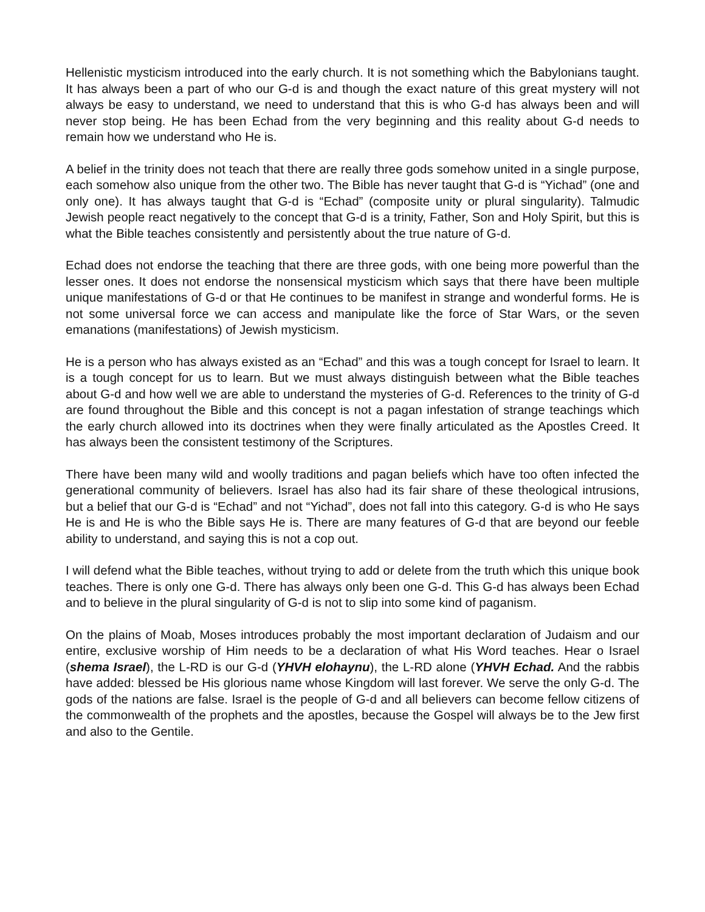Hellenistic mysticism introduced into the early church. It is not something which the Babylonians taught. It has always been a part of who our G-d is and though the exact nature of this great mystery will not always be easy to understand, we need to understand that this is who G-d has always been and will never stop being. He has been Echad from the very beginning and this reality about G-d needs to remain how we understand who He is.
A belief in the trinity does not teach that there are really three gods somehow united in a single purpose, each somehow also unique from the other two. The Bible has never taught that G-d is “Yichad” (one and only one). It has always taught that G-d is “Echad” (composite unity or plural singularity). Talmudic Jewish people react negatively to the concept that G-d is a trinity, Father, Son and Holy Spirit, but this is what the Bible teaches consistently and persistently about the true nature of G-d.
Echad does not endorse the teaching that there are three gods, with one being more powerful than the lesser ones. It does not endorse the nonsensical mysticism which says that there have been multiple unique manifestations of G-d or that He continues to be manifest in strange and wonderful forms. He is not some universal force we can access and manipulate like the force of Star Wars, or the seven emanations (manifestations) of Jewish mysticism.
He is a person who has always existed as an “Echad” and this was a tough concept for Israel to learn. It is a tough concept for us to learn. But we must always distinguish between what the Bible teaches about G-d and how well we are able to understand the mysteries of G-d. References to the trinity of G-d are found throughout the Bible and this concept is not a pagan infestation of strange teachings which the early church allowed into its doctrines when they were finally articulated as the Apostles Creed. It has always been the consistent testimony of the Scriptures.
There have been many wild and woolly traditions and pagan beliefs which have too often infected the generational community of believers. Israel has also had its fair share of these theological intrusions, but a belief that our G-d is “Echad” and not “Yichad”, does not fall into this category. G-d is who He says He is and He is who the Bible says He is. There are many features of G-d that are beyond our feeble ability to understand, and saying this is not a cop out.
I will defend what the Bible teaches, without trying to add or delete from the truth which this unique book teaches. There is only one G-d. There has always only been one G-d. This G-d has always been Echad and to believe in the plural singularity of G-d is not to slip into some kind of paganism.
On the plains of Moab, Moses introduces probably the most important declaration of Judaism and our entire, exclusive worship of Him needs to be a declaration of what His Word teaches. Hear o Israel (shema Israel), the L-RD is our G-d (YHVH elohaynu), the L-RD alone (YHVH Echad. And the rabbis have added: blessed be His glorious name whose Kingdom will last forever. We serve the only G-d. The gods of the nations are false. Israel is the people of G-d and all believers can become fellow citizens of the commonwealth of the prophets and the apostles, because the Gospel will always be to the Jew first and also to the Gentile.